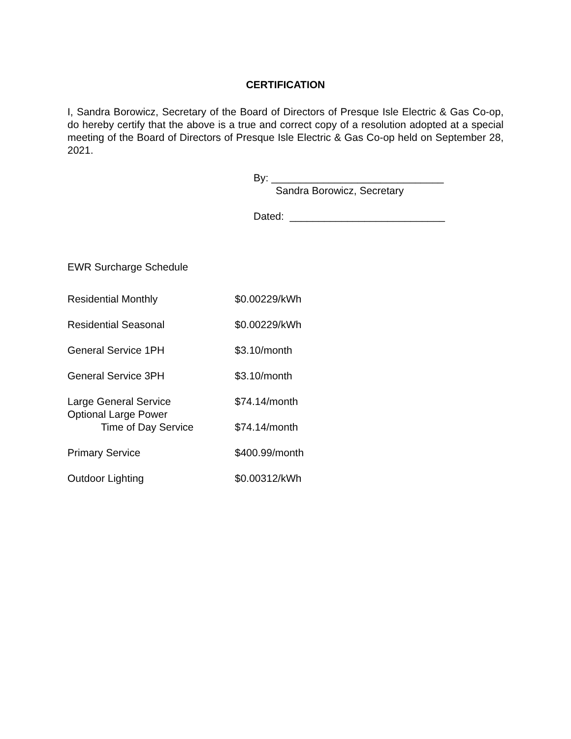CERTIFICATION
I, Sandra Borowicz, Secretary of the Board of Directors of Presque Isle Electric & Gas Co-op, do hereby certify that the above is a true and correct copy of a resolution adopted at a special meeting of the Board of Directors of Presque Isle Electric & Gas Co-op held on September 28, 2021.
By: ______________________________
Sandra Borowicz, Secretary
Dated: ___________________________
EWR Surcharge Schedule
| Residential Monthly | $0.00229/kWh |
| Residential Seasonal | $0.00229/kWh |
| General Service 1PH | $3.10/month |
| General Service 3PH | $3.10/month |
| Large General Service | $74.14/month |
| Optional Large Power Time of Day Service | $74.14/month |
| Primary Service | $400.99/month |
| Outdoor Lighting | $0.00312/kWh |